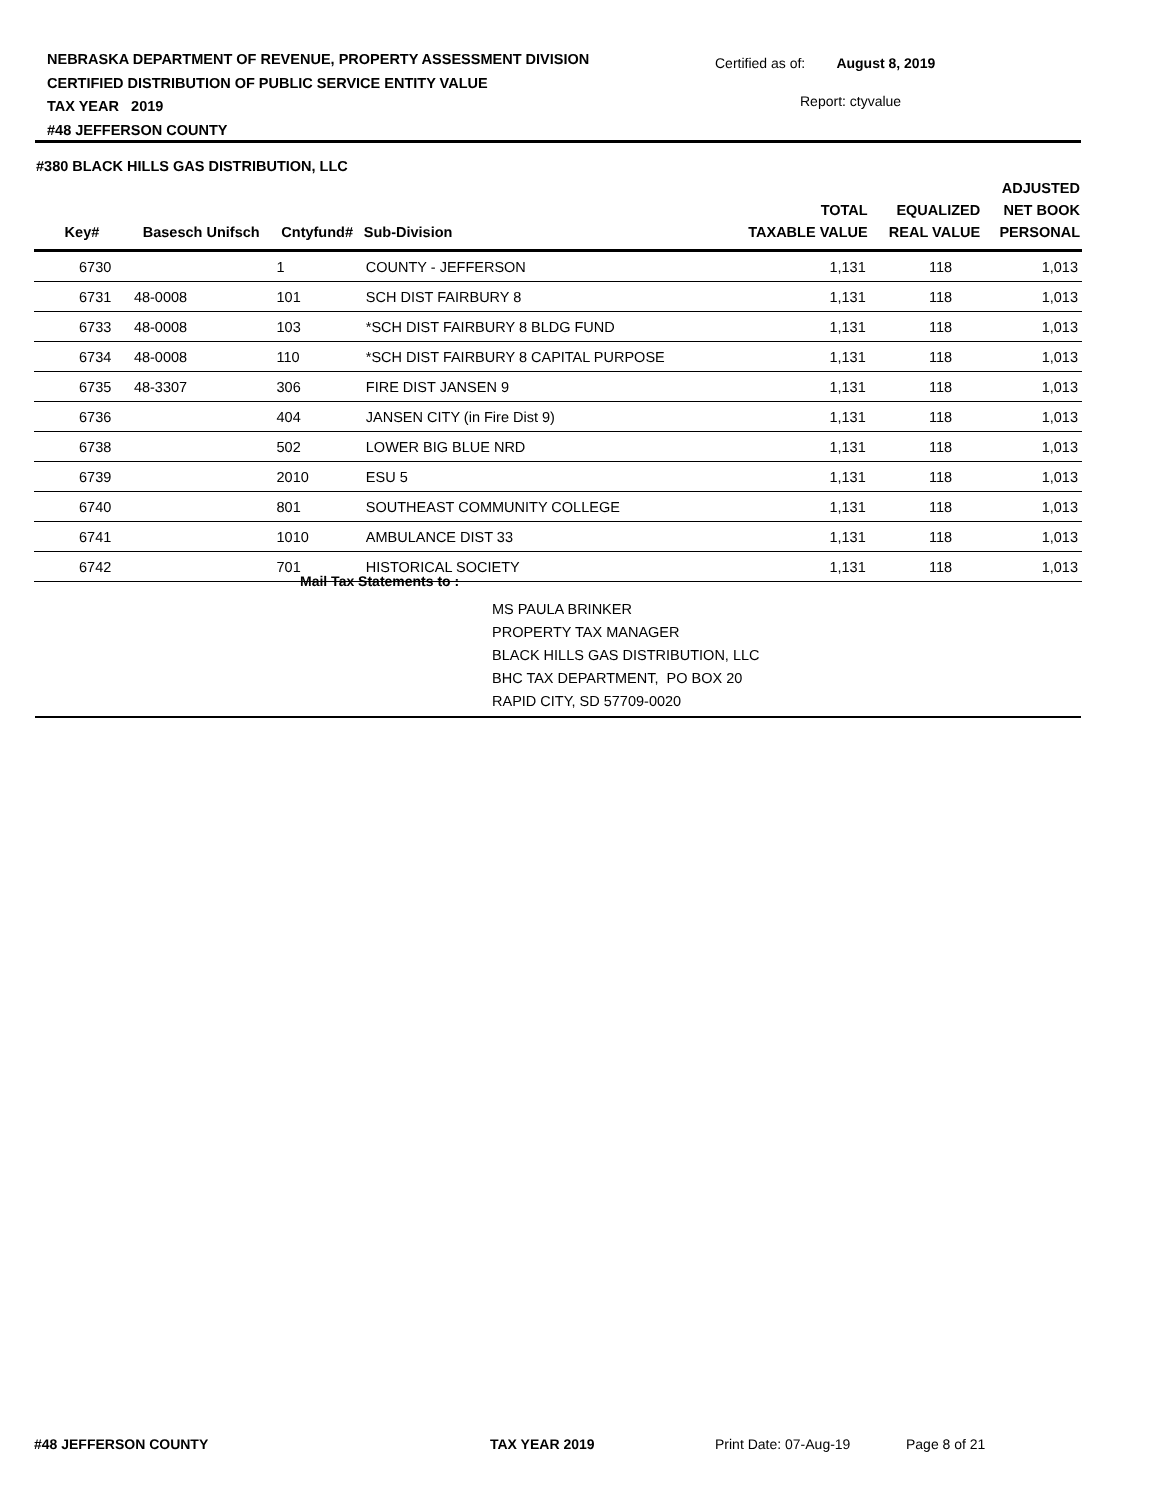NEBRASKA DEPARTMENT OF REVENUE, PROPERTY ASSESSMENT DIVISION
CERTIFIED DISTRIBUTION OF PUBLIC SERVICE ENTITY VALUE
TAX YEAR 2019
#48 JEFFERSON COUNTY
Certified as of: August 8, 2019
Report: ctyvalue
| #380 BLACK HILLS GAS DISTRIBUTION, LLC | | | | | | |
| --- | --- | --- | --- | --- | --- | --- |
| Key# | Basesch Unifsch | Cntyfund# | Sub-Division | TOTAL TAXABLE VALUE | EQUALIZED REAL VALUE | ADJUSTED NET BOOK PERSONAL |
| 6730 | | 1 | COUNTY - JEFFERSON | 1,131 | 118 | 1,013 |
| 6731 | 48-0008 | 101 | SCH DIST FAIRBURY 8 | 1,131 | 118 | 1,013 |
| 6733 | 48-0008 | 103 | *SCH DIST FAIRBURY 8 BLDG FUND | 1,131 | 118 | 1,013 |
| 6734 | 48-0008 | 110 | *SCH DIST FAIRBURY 8 CAPITAL PURPOSE | 1,131 | 118 | 1,013 |
| 6735 | 48-3307 | 306 | FIRE DIST JANSEN 9 | 1,131 | 118 | 1,013 |
| 6736 | | 404 | JANSEN CITY (in Fire Dist 9) | 1,131 | 118 | 1,013 |
| 6738 | | 502 | LOWER BIG BLUE NRD | 1,131 | 118 | 1,013 |
| 6739 | | 2010 | ESU 5 | 1,131 | 118 | 1,013 |
| 6740 | | 801 | SOUTHEAST COMMUNITY COLLEGE | 1,131 | 118 | 1,013 |
| 6741 | | 1010 | AMBULANCE DIST 33 | 1,131 | 118 | 1,013 |
| 6742 | | 701 | HISTORICAL SOCIETY | 1,131 | 118 | 1,013 |
Mail Tax Statements to :
MS PAULA BRINKER
PROPERTY TAX MANAGER
BLACK HILLS GAS DISTRIBUTION, LLC
BHC TAX DEPARTMENT, PO BOX 20
RAPID CITY, SD 57709-0020
#48 JEFFERSON COUNTY TAX YEAR 2019 Print Date: 07-Aug-19 Page 8 of 21